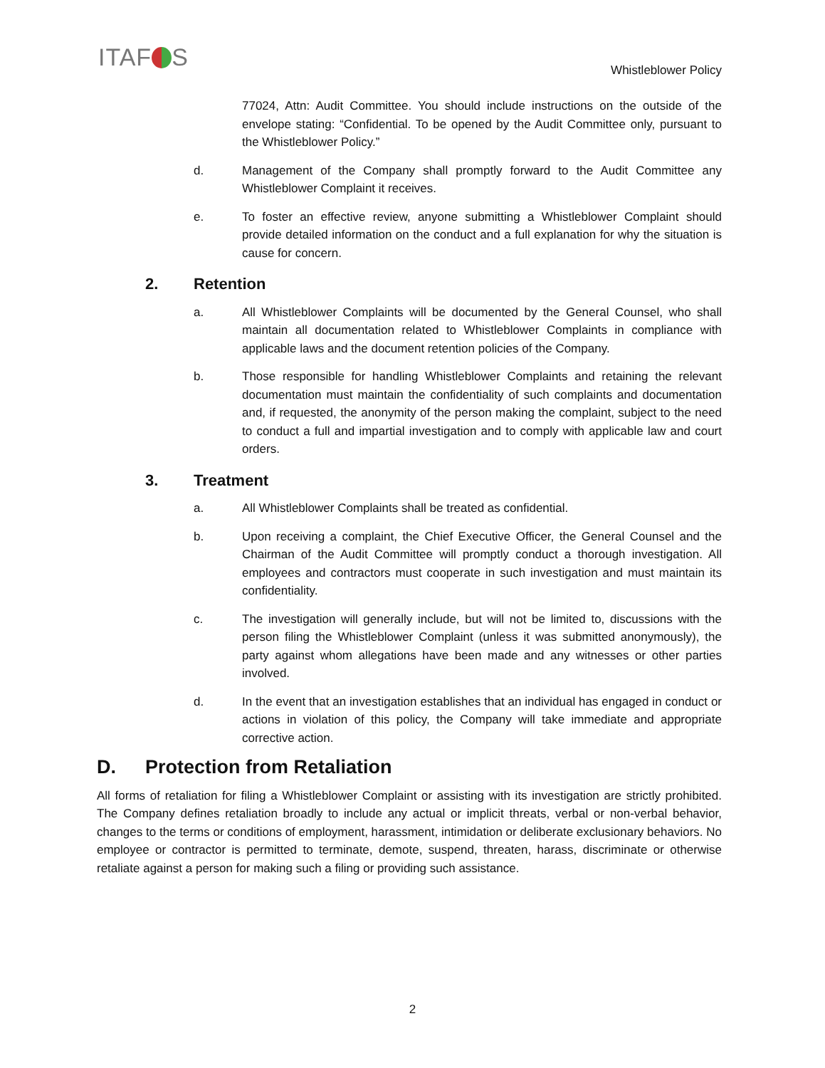ITAF S Whistleblower Policy
77024, Attn: Audit Committee. You should include instructions on the outside of the envelope stating: “Confidential. To be opened by the Audit Committee only, pursuant to the Whistleblower Policy.”
d. Management of the Company shall promptly forward to the Audit Committee any Whistleblower Complaint it receives.
e. To foster an effective review, anyone submitting a Whistleblower Complaint should provide detailed information on the conduct and a full explanation for why the situation is cause for concern.
2. Retention
a. All Whistleblower Complaints will be documented by the General Counsel, who shall maintain all documentation related to Whistleblower Complaints in compliance with applicable laws and the document retention policies of the Company.
b. Those responsible for handling Whistleblower Complaints and retaining the relevant documentation must maintain the confidentiality of such complaints and documentation and, if requested, the anonymity of the person making the complaint, subject to the need to conduct a full and impartial investigation and to comply with applicable law and court orders.
3. Treatment
a. All Whistleblower Complaints shall be treated as confidential.
b. Upon receiving a complaint, the Chief Executive Officer, the General Counsel and the Chairman of the Audit Committee will promptly conduct a thorough investigation. All employees and contractors must cooperate in such investigation and must maintain its confidentiality.
c. The investigation will generally include, but will not be limited to, discussions with the person filing the Whistleblower Complaint (unless it was submitted anonymously), the party against whom allegations have been made and any witnesses or other parties involved.
d. In the event that an investigation establishes that an individual has engaged in conduct or actions in violation of this policy, the Company will take immediate and appropriate corrective action.
D. Protection from Retaliation
All forms of retaliation for filing a Whistleblower Complaint or assisting with its investigation are strictly prohibited. The Company defines retaliation broadly to include any actual or implicit threats, verbal or non-verbal behavior, changes to the terms or conditions of employment, harassment, intimidation or deliberate exclusionary behaviors. No employee or contractor is permitted to terminate, demote, suspend, threaten, harass, discriminate or otherwise retaliate against a person for making such a filing or providing such assistance.
2